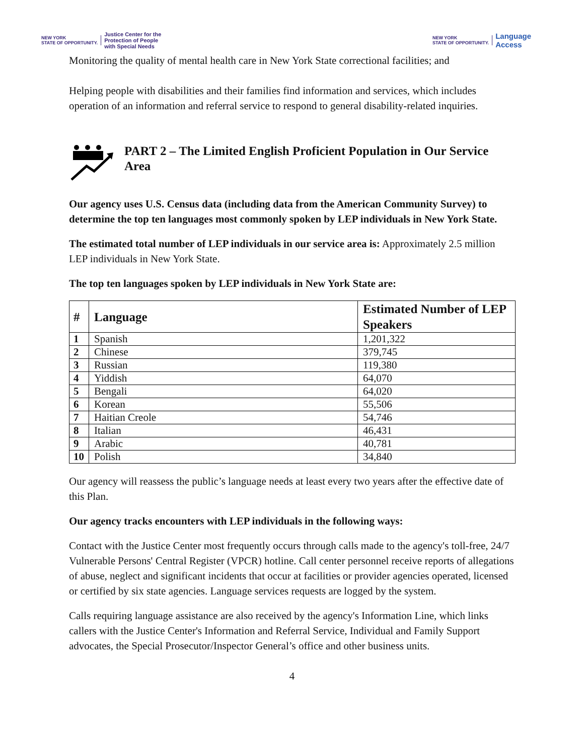NEW YORK
STATE OF OPPORTUNITY. Justice Center for the
Protection of People
with Special Needs
NEW YORK
STATE OF OPPORTUNITY. Language
Access
Monitoring the quality of mental health care in New York State correctional facilities; and
Helping people with disabilities and their families find information and services, which includes operation of an information and referral service to respond to general disability-related inquiries.
PART 2 – The Limited English Proficient Population in Our Service Area
Our agency uses U.S. Census data (including data from the American Community Survey) to determine the top ten languages most commonly spoken by LEP individuals in New York State.
The estimated total number of LEP individuals in our service area is: Approximately 2.5 million LEP individuals in New York State.
The top ten languages spoken by LEP individuals in New York State are:
| # | Language | Estimated Number of LEP Speakers |
| --- | --- | --- |
| 1 | Spanish | 1,201,322 |
| 2 | Chinese | 379,745 |
| 3 | Russian | 119,380 |
| 4 | Yiddish | 64,070 |
| 5 | Bengali | 64,020 |
| 6 | Korean | 55,506 |
| 7 | Haitian Creole | 54,746 |
| 8 | Italian | 46,431 |
| 9 | Arabic | 40,781 |
| 10 | Polish | 34,840 |
Our agency will reassess the public’s language needs at least every two years after the effective date of this Plan.
Our agency tracks encounters with LEP individuals in the following ways:
Contact with the Justice Center most frequently occurs through calls made to the agency's toll-free, 24/7 Vulnerable Persons' Central Register (VPCR) hotline. Call center personnel receive reports of allegations of abuse, neglect and significant incidents that occur at facilities or provider agencies operated, licensed or certified by six state agencies. Language services requests are logged by the system.
Calls requiring language assistance are also received by the agency's Information Line, which links callers with the Justice Center's Information and Referral Service, Individual and Family Support advocates, the Special Prosecutor/Inspector General’s office and other business units.
4